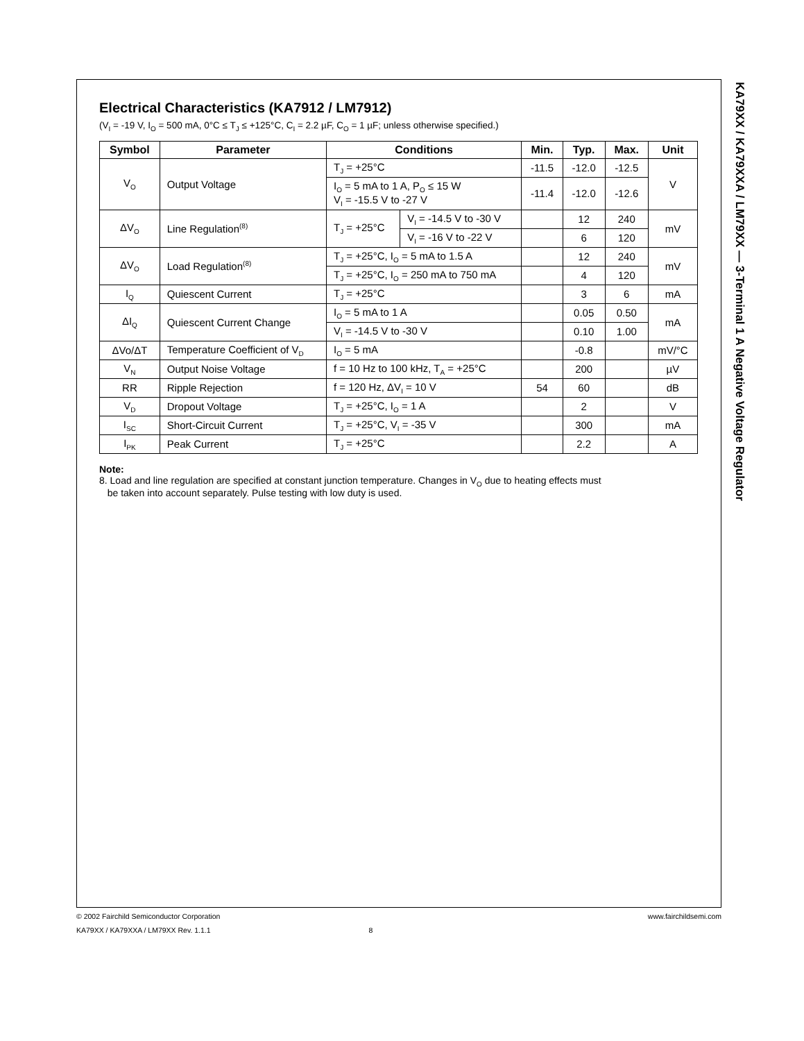KA79XX / KA79XXA / LM79XX — 3-Terminal 1 A Negative Voltage Regulator
Electrical Characteristics (KA7912 / LM7912)
(V<sub>I</sub> = -19 V, I<sub>O</sub> = 500 mA, 0°C ≤ T<sub>J</sub> ≤ +125°C, C<sub>I</sub> = 2.2 µF, C<sub>O</sub> = 1 µF; unless otherwise specified.)
| Symbol | Parameter | Conditions | | Min. | Typ. | Max. | Unit |
| --- | --- | --- | --- | --- | --- | --- | --- |
| V<sub>O</sub> | Output Voltage | T<sub>J</sub> = +25°C | | -11.5 | -12.0 | -12.5 | V |
| | | I<sub>O</sub> = 5 mA to 1 A, P<sub>O</sub> ≤ 15 W V<sub>I</sub> = -15.5 V to -27 V | | -11.4 | -12.0 | -12.6 | |
| ΔV<sub>O</sub> | Line Regulation<sup>(8)</sup> | T<sub>J</sub> = +25°C | V<sub>I</sub> = -14.5 V to -30 V | | 12 | 240 | mV |
| | | | V<sub>I</sub> = -16 V to -22 V | | 6 | 120 | |
| ΔV<sub>O</sub> | Load Regulation<sup>(8)</sup> | T<sub>J</sub> = +25°C, I<sub>O</sub> = 5 mA to 1.5 A | | | 12 | 240 | mV |
| | | T<sub>J</sub> = +25°C, I<sub>O</sub> = 250 mA to 750 mA | | | 4 | 120 | |
| I<sub>Q</sub> | Quiescent Current | T<sub>J</sub> = +25°C | | | 3 | 6 | mA |
| ΔI<sub>Q</sub> | Quiescent Current Change | I<sub>O</sub> = 5 mA to 1 A | | | 0.05 | 0.50 | mA |
| | | V<sub>I</sub> = -14.5 V to -30 V | | | 0.10 | 1.00 | |
| ΔVo/ΔT | Temperature Coefficient of V<sub>D</sub> | I<sub>O</sub> = 5 mA | | | -0.8 | | mV/°C |
| V<sub>N</sub> | Output Noise Voltage | f = 10 Hz to 100 kHz, T<sub>A</sub> = +25°C | | | 200 | | µV |
| RR | Ripple Rejection | f = 120 Hz, ΔV<sub>I</sub> = 10 V | | 54 | 60 | | dB |
| V<sub>D</sub> | Dropout Voltage | T<sub>J</sub> = +25°C, I<sub>O</sub> = 1 A | | | 2 | | V |
| I<sub>SC</sub> | Short-Circuit Current | T<sub>J</sub> = +25°C, V<sub>I</sub> = -35 V | | | 300 | | mA |
| I<sub>PK</sub> | Peak Current | T<sub>J</sub> = +25°C | | | 2.2 | | A |
Note:
8. Load and line regulation are specified at constant junction temperature. Changes in V<sub>O</sub> due to heating effects must
be taken into account separately. Pulse testing with low duty is used.
www.fairchildsemi.com © 2002 Fairchild Semiconductor Corporation
KA79XX / KA79XXA / LM79XX Rev. 1.1.1 8